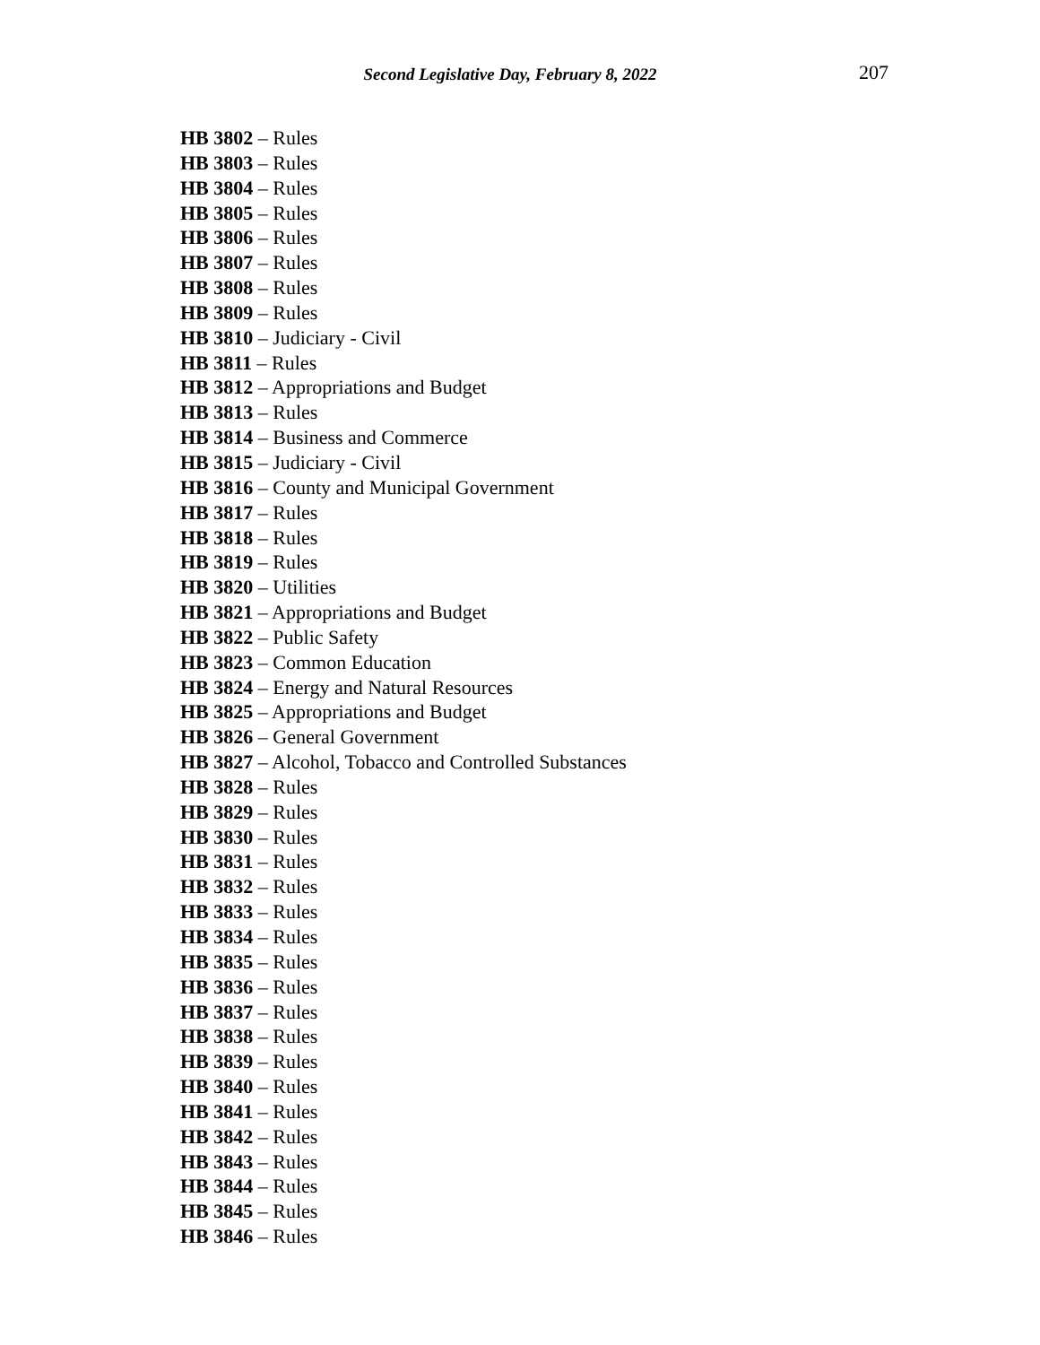Second Legislative Day, February 8, 2022 207
HB 3802 – Rules
HB 3803 – Rules
HB 3804 – Rules
HB 3805 – Rules
HB 3806 – Rules
HB 3807 – Rules
HB 3808 – Rules
HB 3809 – Rules
HB 3810 – Judiciary - Civil
HB 3811 – Rules
HB 3812 – Appropriations and Budget
HB 3813 – Rules
HB 3814 – Business and Commerce
HB 3815 – Judiciary - Civil
HB 3816 – County and Municipal Government
HB 3817 – Rules
HB 3818 – Rules
HB 3819 – Rules
HB 3820 – Utilities
HB 3821 – Appropriations and Budget
HB 3822 – Public Safety
HB 3823 – Common Education
HB 3824 – Energy and Natural Resources
HB 3825 – Appropriations and Budget
HB 3826 – General Government
HB 3827 – Alcohol, Tobacco and Controlled Substances
HB 3828 – Rules
HB 3829 – Rules
HB 3830 – Rules
HB 3831 – Rules
HB 3832 – Rules
HB 3833 – Rules
HB 3834 – Rules
HB 3835 – Rules
HB 3836 – Rules
HB 3837 – Rules
HB 3838 – Rules
HB 3839 – Rules
HB 3840 – Rules
HB 3841 – Rules
HB 3842 – Rules
HB 3843 – Rules
HB 3844 – Rules
HB 3845 – Rules
HB 3846 – Rules